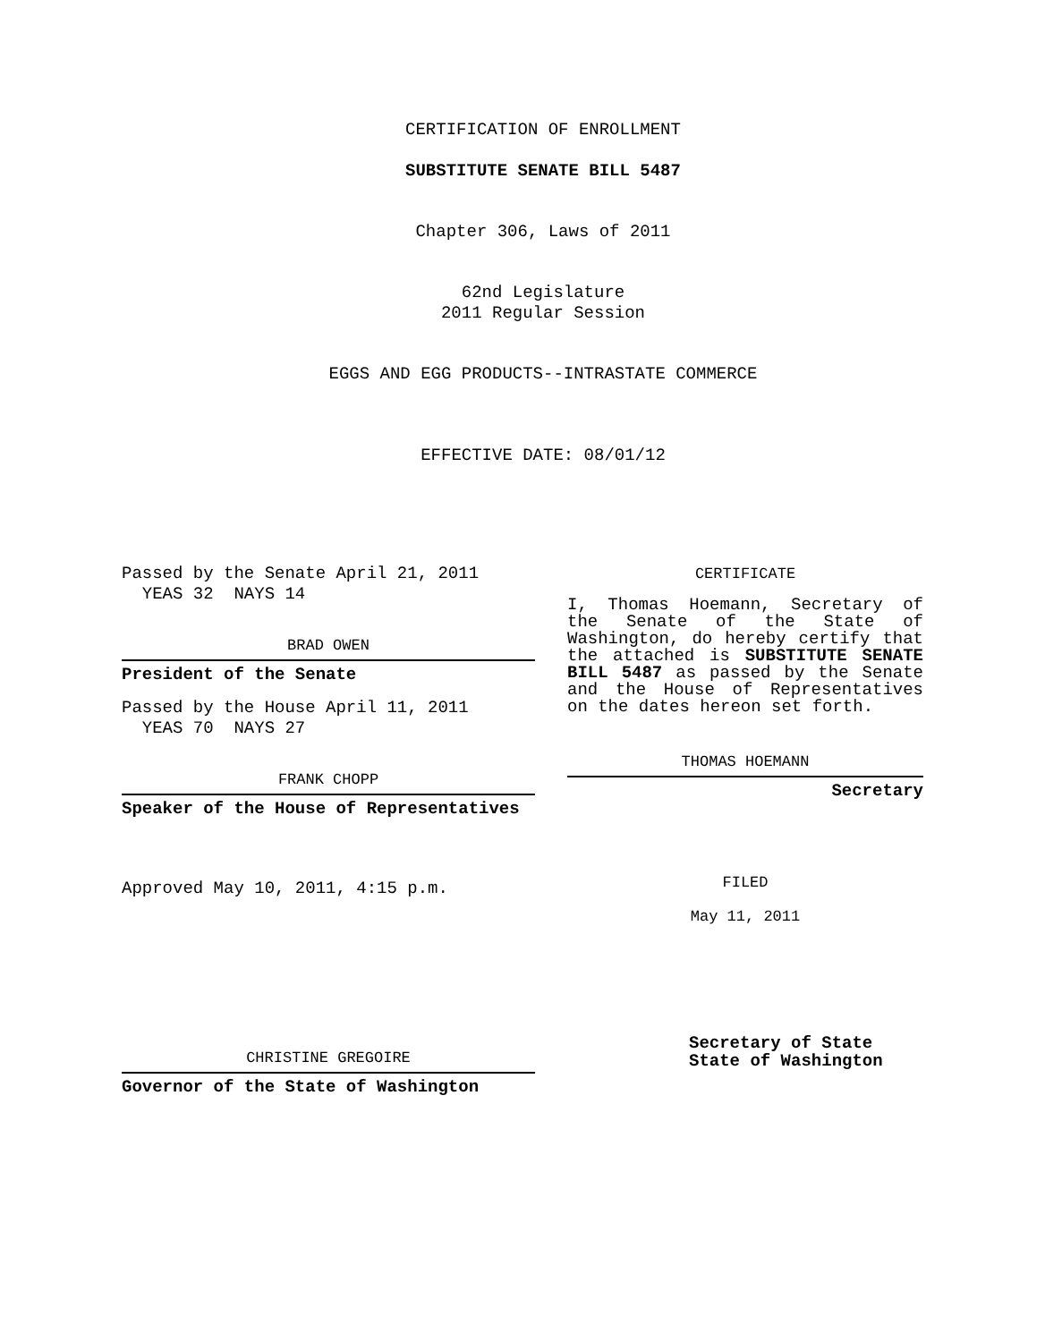CERTIFICATION OF ENROLLMENT
SUBSTITUTE SENATE BILL 5487
Chapter 306, Laws of 2011
62nd Legislature
2011 Regular Session
EGGS AND EGG PRODUCTS--INTRASTATE COMMERCE
EFFECTIVE DATE: 08/01/12
Passed by the Senate April 21, 2011
YEAS 32 NAYS 14
BRAD OWEN
President of the Senate
Passed by the House April 11, 2011
YEAS 70 NAYS 27
FRANK CHOPP
Speaker of the House of Representatives
Approved May 10, 2011, 4:15 p.m.
CHRISTINE GREGOIRE
Governor of the State of Washington
CERTIFICATE
I, Thomas Hoemann, Secretary of the Senate of the State of Washington, do hereby certify that the attached is SUBSTITUTE SENATE BILL 5487 as passed by the Senate and the House of Representatives on the dates hereon set forth.
THOMAS HOEMANN
Secretary
FILED
May 11, 2011
Secretary of State
State of Washington